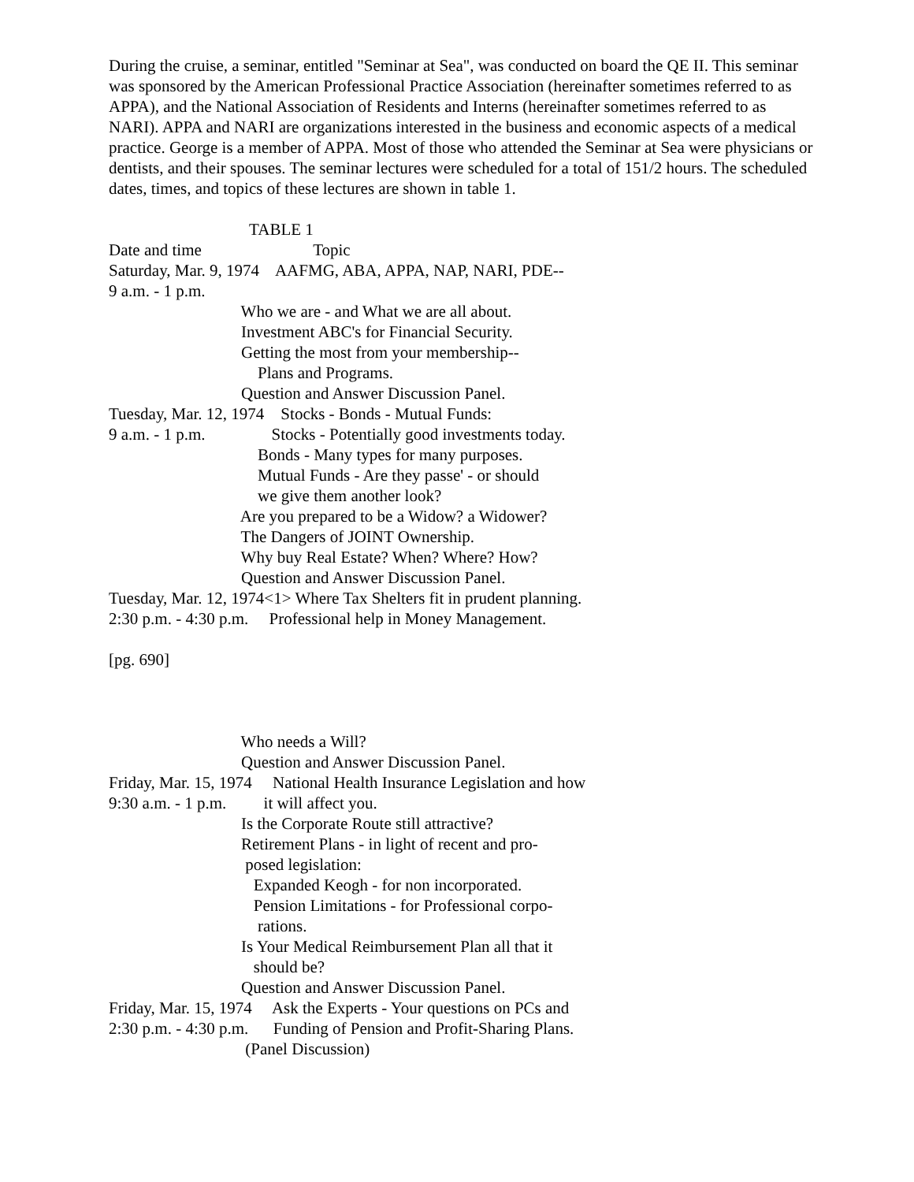During the cruise, a seminar, entitled "Seminar at Sea", was conducted on board the QE II. This seminar was sponsored by the American Professional Practice Association (hereinafter sometimes referred to as APPA), and the National Association of Residents and Interns (hereinafter sometimes referred to as NARI). APPA and NARI are organizations interested in the business and economic aspects of a medical practice. George is a member of APPA. Most of those who attended the Seminar at Sea were physicians or dentists, and their spouses. The seminar lectures were scheduled for a total of 151/2 hours. The scheduled dates, times, and topics of these lectures are shown in table 1.
                                  TABLE 1
Date and time                           Topic
Saturday, Mar. 9, 1974    AAFMG, ABA, APPA, NAP, NARI, PDE--
9 a.m. - 1 p.m.
                                Who we are - and What we are all about.
                                Investment ABC's for Financial Security.
                                Getting the most from your membership--
                                    Plans and Programs.
                                Question and Answer Discussion Panel.
Tuesday, Mar. 12, 1974    Stocks - Bonds - Mutual Funds:
9 a.m. - 1 p.m.                Stocks - Potentially good investments today.
                                    Bonds - Many types for many purposes.
                                    Mutual Funds - Are they passe' - or should
                                    we give them another look?
                                Are you prepared to be a Widow? a Widower?
                                The Dangers of JOINT Ownership.
                                Why buy Real Estate? When? Where? How?
                                Question and Answer Discussion Panel.
Tuesday, Mar. 12, 1974<1> Where Tax Shelters fit in prudent planning.
2:30 p.m. - 4:30 p.m.     Professional help in Money Management.

[pg. 690]



                                Who needs a Will?
                                Question and Answer Discussion Panel.
Friday, Mar. 15, 1974     National Health Insurance Legislation and how
9:30 a.m. - 1 p.m.         it will affect you.
                                Is the Corporate Route still attractive?
                                Retirement Plans - in light of recent and pro-
                                 posed legislation:
                                   Expanded Keogh - for non incorporated.
                                   Pension Limitations - for Professional corpo-
                                    rations.
                                Is Your Medical Reimbursement Plan all that it
                                   should be?
                                Question and Answer Discussion Panel.
Friday, Mar. 15, 1974     Ask the Experts - Your questions on PCs and
2:30 p.m. - 4:30 p.m.      Funding of Pension and Profit-Sharing Plans.
                                 (Panel Discussion)